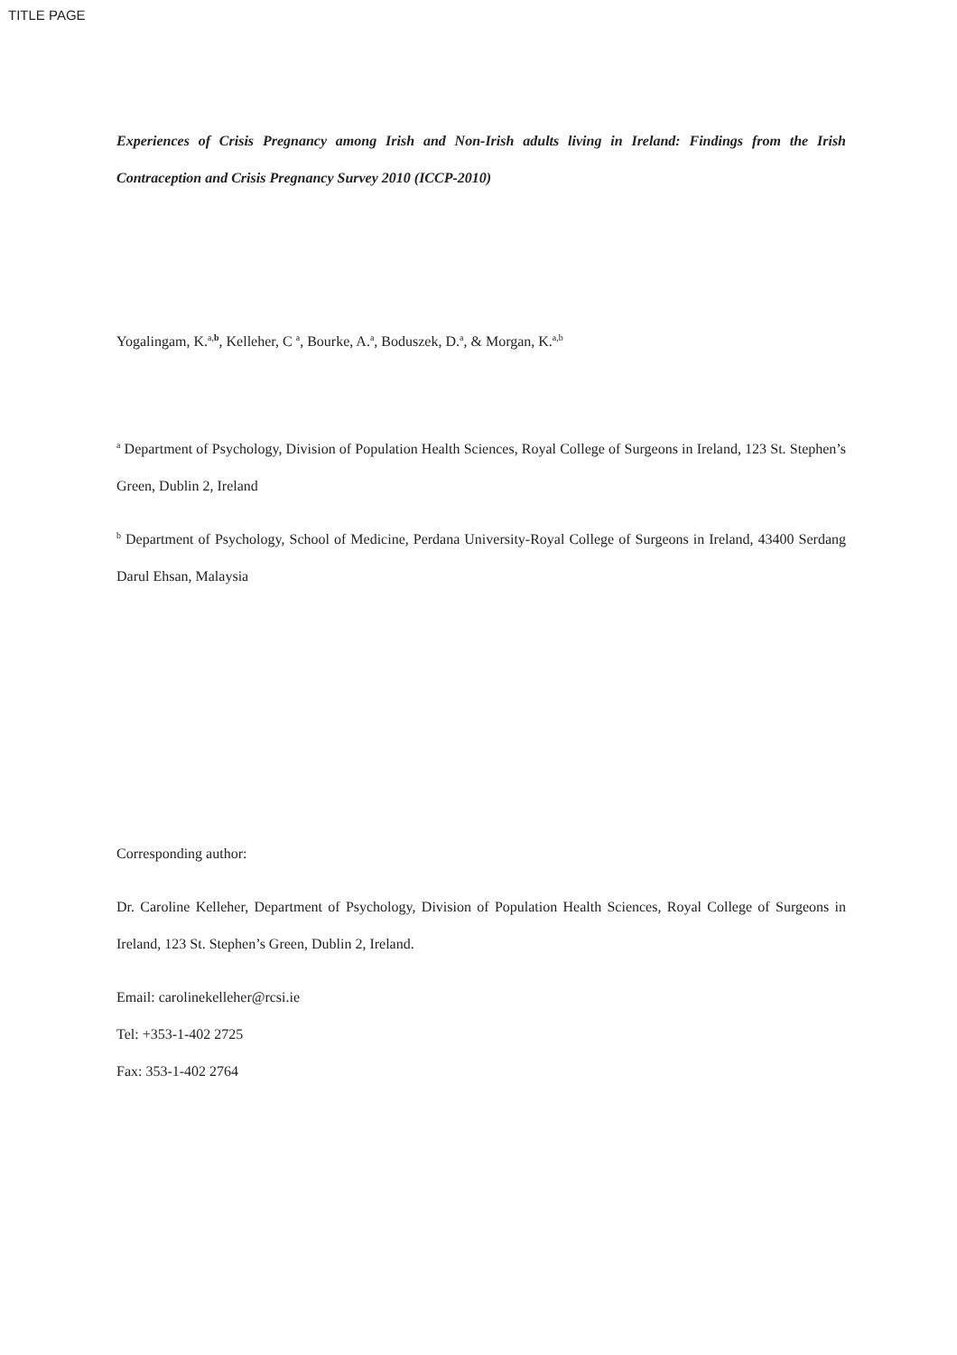TITLE PAGE
Experiences of Crisis Pregnancy among Irish and Non-Irish adults living in Ireland: Findings from the Irish Contraception and Crisis Pregnancy Survey 2010 (ICCP-2010)
Yogalingam, K.<sup>a,b</sup>, Kelleher, C <sup>a</sup>, Bourke, A.<sup>a</sup>, Boduszek, D.<sup>a</sup>, & Morgan, K.<sup>a,b</sup>
<sup>a</sup> Department of Psychology, Division of Population Health Sciences, Royal College of Surgeons in Ireland, 123 St. Stephen’s Green, Dublin 2, Ireland
<sup>b</sup> Department of Psychology, School of Medicine, Perdana University-Royal College of Surgeons in Ireland, 43400 Serdang Darul Ehsan, Malaysia
Corresponding author:
Dr. Caroline Kelleher, Department of Psychology, Division of Population Health Sciences, Royal College of Surgeons in Ireland, 123 St. Stephen’s Green, Dublin 2, Ireland.
Email: carolinekelleher@rcsi.ie
Tel: +353-1-402 2725
Fax: 353-1-402 2764